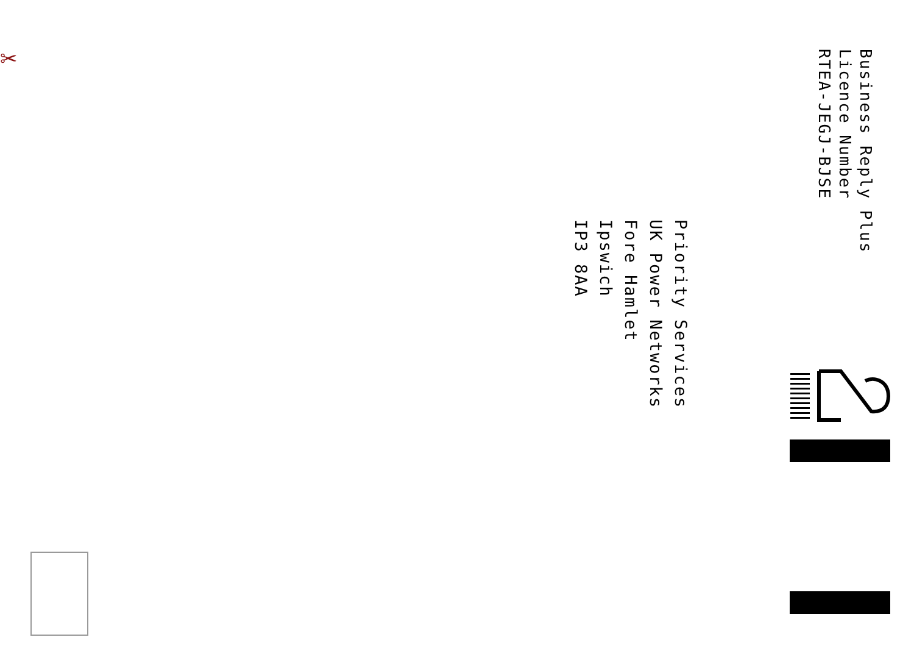Business Reply Plus
Licence Number
RTEA-JEGJ-BJSE
Priority Services
UK Power Networks
Fore Hamlet
Ipswich
IP3 8AA
✂